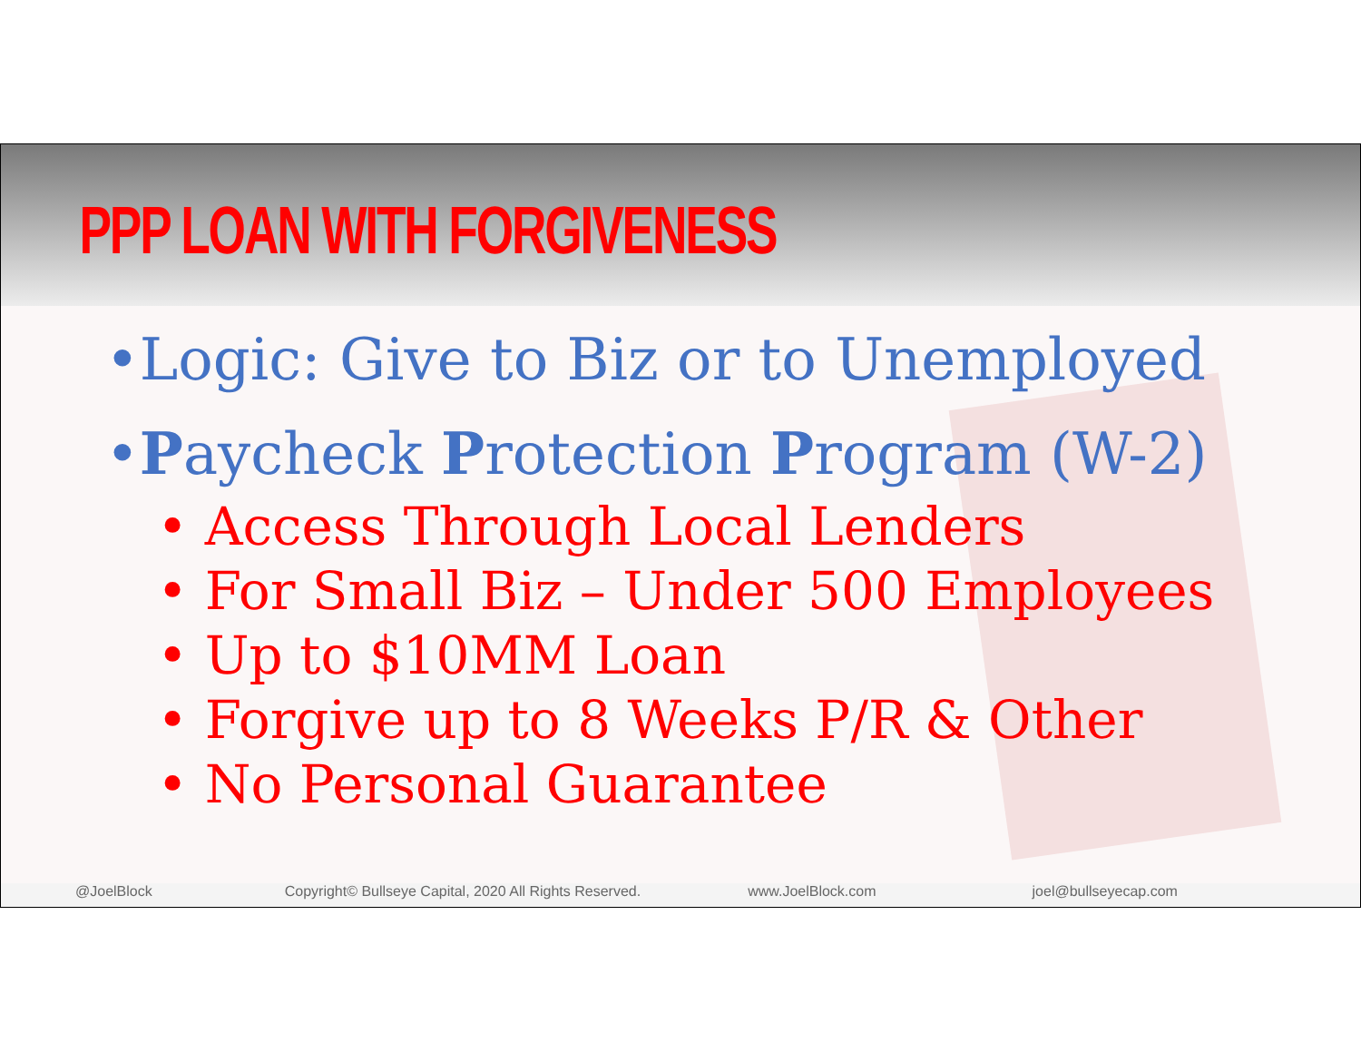PPP LOAN WITH FORGIVENESS
•Logic: Give to Biz or to Unemployed
•Paycheck Protection Program (W-2)
• Access Through Local Lenders
• For Small Biz – Under 500 Employees
• Up to $10MM Loan
• Forgive up to 8 Weeks P/R & Other
• No Personal Guarantee
@JoelBlock Copyright© Bullseye Capital, 2020 All Rights Reserved. www.JoelBlock.com joel@bullseyecap.com